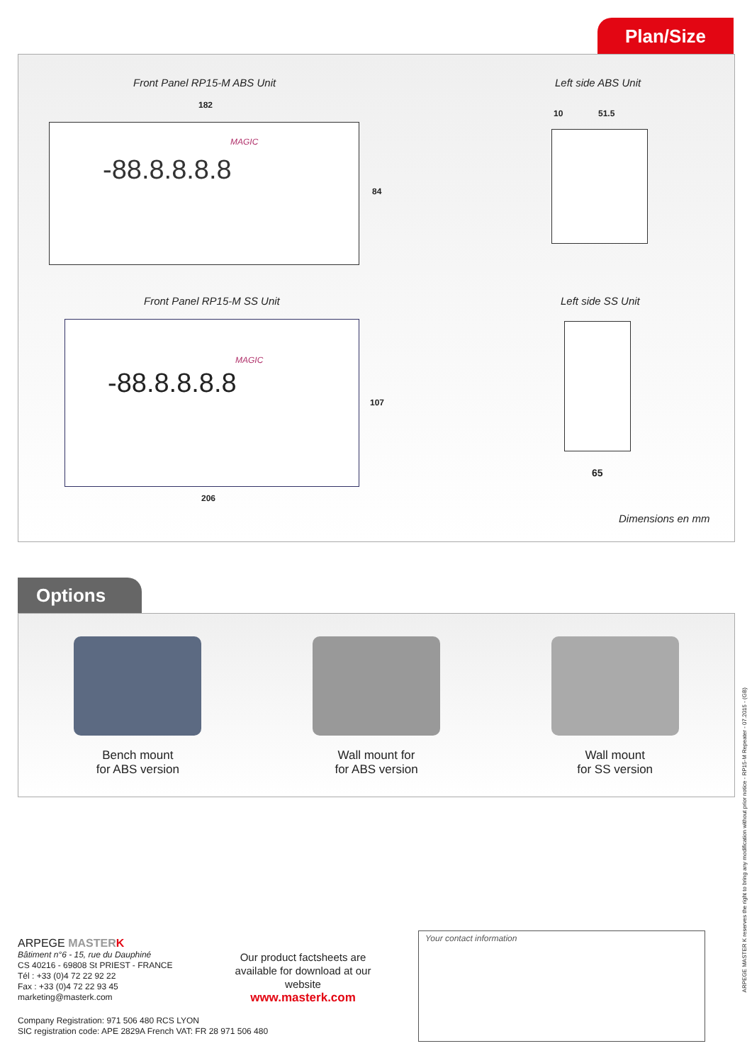Plan/Size
Front Panel RP15-M ABS Unit Left side ABS Unit
182
84
MAGIC
-88.8.8.8.8
10 51.5
Front Panel RP15-M SS Unit Left side SS Unit
MAGIC
-88.8.8.8.8
107
206
65
Dimensions en mm
Options
Bench mount
for ABS version
Wall mount for
for ABS version
Wall mount
for SS version
ARPEGE MASTER K
Bâtiment n°6 - 15, rue du Dauphiné
CS 40216 - 69808 St PRIEST - FRANCE
Tél : +33 (0)4 72 22 92 22
Fax : +33 (0)4 72 22 93 45
marketing@masterk.com
Our product factsheets are available for download at our website
www.masterk.com
Company Registration: 971 506 480 RCS LYON
SIC registration code: APE 2829A French VAT: FR 28 971 506 480
Your contact information
ARPEGE MASTER K reserves the right to bring any modification without prior notice - RP15-M Repeater - 07.2015 - (GB)